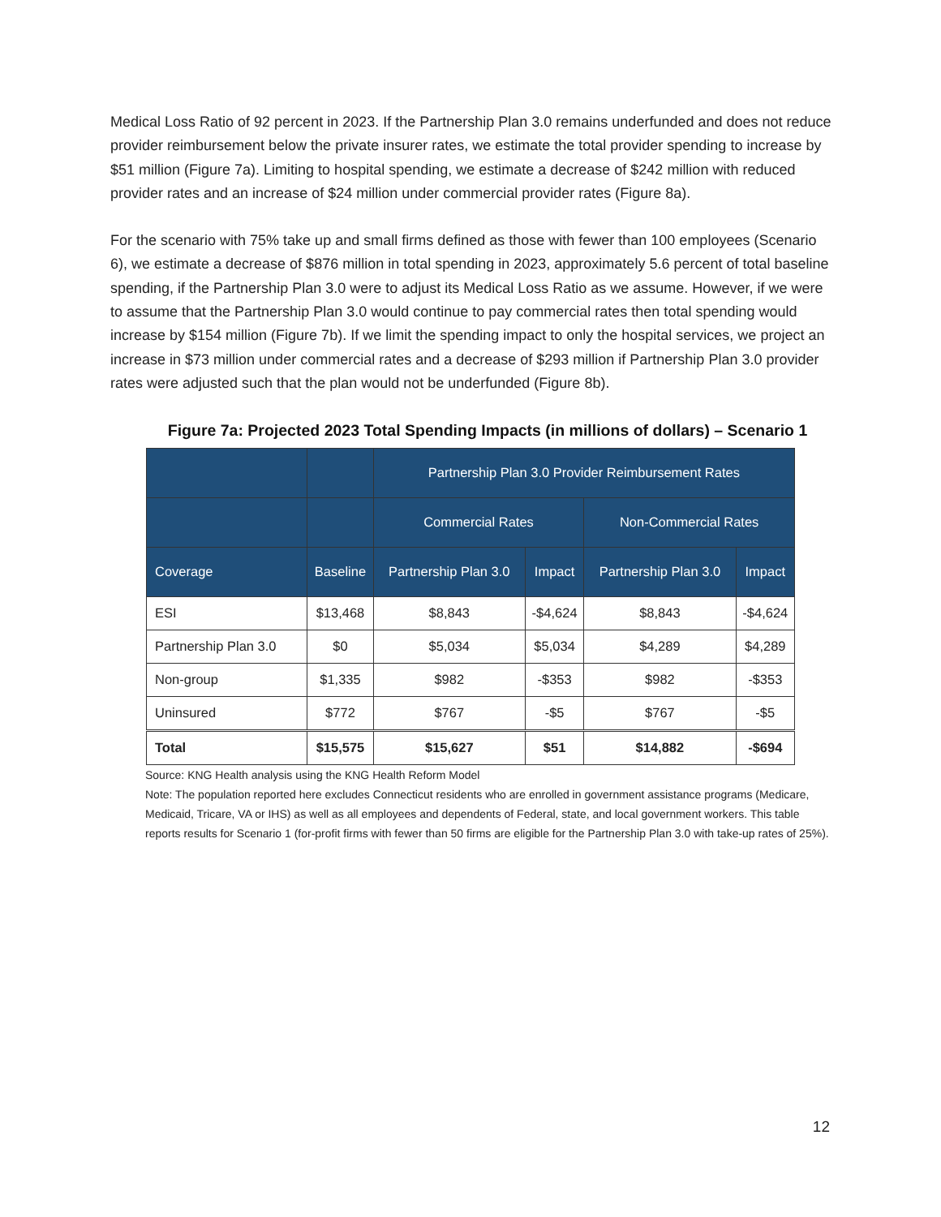Medical Loss Ratio of 92 percent in 2023. If the Partnership Plan 3.0 remains underfunded and does not reduce provider reimbursement below the private insurer rates, we estimate the total provider spending to increase by $51 million (Figure 7a). Limiting to hospital spending, we estimate a decrease of $242 million with reduced provider rates and an increase of $24 million under commercial provider rates (Figure 8a).
For the scenario with 75% take up and small firms defined as those with fewer than 100 employees (Scenario 6), we estimate a decrease of $876 million in total spending in 2023, approximately 5.6 percent of total baseline spending, if the Partnership Plan 3.0 were to adjust its Medical Loss Ratio as we assume. However, if we were to assume that the Partnership Plan 3.0 would continue to pay commercial rates then total spending would increase by $154 million (Figure 7b). If we limit the spending impact to only the hospital services, we project an increase in $73 million under commercial rates and a decrease of $293 million if Partnership Plan 3.0 provider rates were adjusted such that the plan would not be underfunded (Figure 8b).
Figure 7a: Projected 2023 Total Spending Impacts (in millions of dollars) – Scenario 1
| | | Partnership Plan 3.0 Provider Reimbursement Rates | | | |
| --- | --- | --- | --- | --- | --- |
| | | Commercial Rates | | Non-Commercial Rates | |
| Coverage | Baseline | Partnership Plan 3.0 | Impact | Partnership Plan 3.0 | Impact |
| ESI | $13,468 | $8,843 | -$4,624 | $8,843 | -$4,624 |
| Partnership Plan 3.0 | $0 | $5,034 | $5,034 | $4,289 | $4,289 |
| Non-group | $1,335 | $982 | -$353 | $982 | -$353 |
| Uninsured | $772 | $767 | -$5 | $767 | -$5 |
| Total | $15,575 | $15,627 | $51 | $14,882 | -$694 |
Source: KNG Health analysis using the KNG Health Reform Model
Note: The population reported here excludes Connecticut residents who are enrolled in government assistance programs (Medicare, Medicaid, Tricare, VA or IHS) as well as all employees and dependents of Federal, state, and local government workers. This table reports results for Scenario 1 (for-profit firms with fewer than 50 firms are eligible for the Partnership Plan 3.0 with take-up rates of 25%).
12